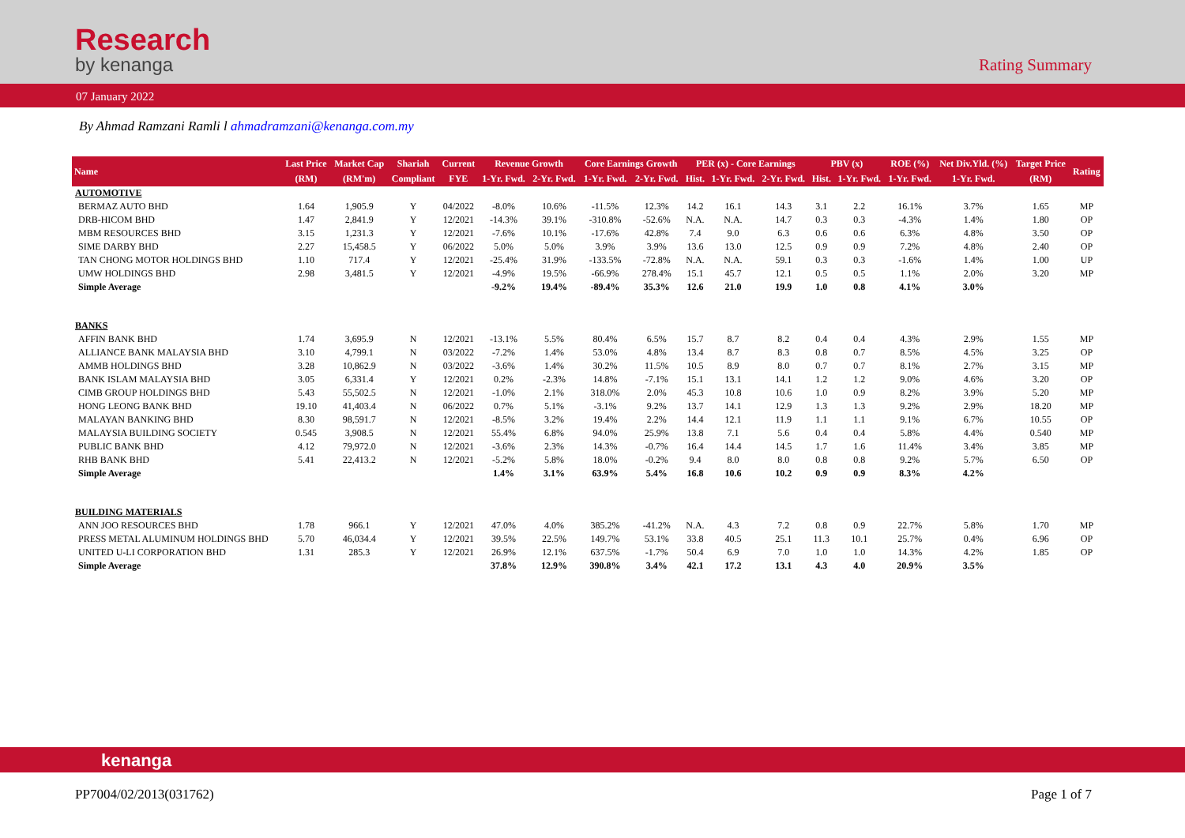Research
by kenanga
Rating Summary
07 January 2022
By Ahmad Ramzani Ramli l ahmadramzani@kenanga.com.my
| Name | Last Price | Market Cap | Shariah | Current | Revenue Growth | | Core Earnings Growth | | PER (x) - Core Earnings | | | PBV (x) | | ROE (%) | Net Div.Yld. (%) | Target Price | Rating |
| --- | --- | --- | --- | --- | --- | --- | --- | --- | --- | --- | --- | --- | --- | --- | --- | --- | --- |
| | (RM) | (RM'm) | Compliant | FYE | 1-Yr. Fwd. | 2-Yr. Fwd. | 1-Yr. Fwd. | 2-Yr. Fwd. | Hist. | 1-Yr. Fwd. | 2-Yr. Fwd. | Hist. | 1-Yr. Fwd. | 1-Yr. Fwd. | 1-Yr. Fwd. | (RM) | |
| AUTOMOTIVE | | | | | | | | | | | | | | | | | |
| BERMAZ AUTO BHD | 1.64 | 1,905.9 | Y | 04/2022 | -8.0% | 10.6% | -11.5% | 12.3% | 14.2 | 16.1 | 14.3 | 3.1 | 2.2 | 16.1% | 3.7% | 1.65 | MP |
| DRB-HICOM BHD | 1.47 | 2,841.9 | Y | 12/2021 | -14.3% | 39.1% | -310.8% | -52.6% | N.A. | N.A. | 14.7 | 0.3 | 0.3 | -4.3% | 1.4% | 1.80 | OP |
| MBM RESOURCES BHD | 3.15 | 1,231.3 | Y | 12/2021 | -7.6% | 10.1% | -17.6% | 42.8% | 7.4 | 9.0 | 6.3 | 0.6 | 0.6 | 6.3% | 4.8% | 3.50 | OP |
| SIME DARBY BHD | 2.27 | 15,458.5 | Y | 06/2022 | 5.0% | 5.0% | 3.9% | 3.9% | 13.6 | 13.0 | 12.5 | 0.9 | 0.9 | 7.2% | 4.8% | 2.40 | OP |
| TAN CHONG MOTOR HOLDINGS BHD | 1.10 | 717.4 | Y | 12/2021 | -25.4% | 31.9% | -133.5% | -72.8% | N.A. | N.A. | 59.1 | 0.3 | 0.3 | -1.6% | 1.4% | 1.00 | UP |
| UMW HOLDINGS BHD | 2.98 | 3,481.5 | Y | 12/2021 | -4.9% | 19.5% | -66.9% | 278.4% | 15.1 | 45.7 | 12.1 | 0.5 | 0.5 | 1.1% | 2.0% | 3.20 | MP |
| Simple Average | | | | | -9.2% | 19.4% | -89.4% | 35.3% | 12.6 | 21.0 | 19.9 | 1.0 | 0.8 | 4.1% | 3.0% | | |
| BANKS | | | | | | | | | | | | | | | | | |
| AFFIN BANK BHD | 1.74 | 3,695.9 | N | 12/2021 | -13.1% | 5.5% | 80.4% | 6.5% | 15.7 | 8.7 | 8.2 | 0.4 | 0.4 | 4.3% | 2.9% | 1.55 | MP |
| ALLIANCE BANK MALAYSIA BHD | 3.10 | 4,799.1 | N | 03/2022 | -7.2% | 1.4% | 53.0% | 4.8% | 13.4 | 8.7 | 8.3 | 0.8 | 0.7 | 8.5% | 4.5% | 3.25 | OP |
| AMMB HOLDINGS BHD | 3.28 | 10,862.9 | N | 03/2022 | -3.6% | 1.4% | 30.2% | 11.5% | 10.5 | 8.9 | 8.0 | 0.7 | 0.7 | 8.1% | 2.7% | 3.15 | MP |
| BANK ISLAM MALAYSIA BHD | 3.05 | 6,331.4 | Y | 12/2021 | 0.2% | -2.3% | 14.8% | -7.1% | 15.1 | 13.1 | 14.1 | 1.2 | 1.2 | 9.0% | 4.6% | 3.20 | OP |
| CIMB GROUP HOLDINGS BHD | 5.43 | 55,502.5 | N | 12/2021 | -1.0% | 2.1% | 318.0% | 2.0% | 45.3 | 10.8 | 10.6 | 1.0 | 0.9 | 8.2% | 3.9% | 5.20 | MP |
| HONG LEONG BANK BHD | 19.10 | 41,403.4 | N | 06/2022 | 0.7% | 5.1% | -3.1% | 9.2% | 13.7 | 14.1 | 12.9 | 1.3 | 1.3 | 9.2% | 2.9% | 18.20 | MP |
| MALAYAN BANKING BHD | 8.30 | 98,591.7 | N | 12/2021 | -8.5% | 3.2% | 19.4% | 2.2% | 14.4 | 12.1 | 11.9 | 1.1 | 1.1 | 9.1% | 6.7% | 10.55 | OP |
| MALAYSIA BUILDING SOCIETY | 0.545 | 3,908.5 | N | 12/2021 | 55.4% | 6.8% | 94.0% | 25.9% | 13.8 | 7.1 | 5.6 | 0.4 | 0.4 | 5.8% | 4.4% | 0.540 | MP |
| PUBLIC BANK BHD | 4.12 | 79,972.0 | N | 12/2021 | -3.6% | 2.3% | 14.3% | -0.7% | 16.4 | 14.4 | 14.5 | 1.7 | 1.6 | 11.4% | 3.4% | 3.85 | MP |
| RHB BANK BHD | 5.41 | 22,413.2 | N | 12/2021 | -5.2% | 5.8% | 18.0% | -0.2% | 9.4 | 8.0 | 8.0 | 0.8 | 0.8 | 9.2% | 5.7% | 6.50 | OP |
| Simple Average | | | | | 1.4% | 3.1% | 63.9% | 5.4% | 16.8 | 10.6 | 10.2 | 0.9 | 0.9 | 8.3% | 4.2% | | |
| BUILDING MATERIALS | | | | | | | | | | | | | | | | | |
| ANN JOO RESOURCES BHD | 1.78 | 966.1 | Y | 12/2021 | 47.0% | 4.0% | 385.2% | -41.2% | N.A. | 4.3 | 7.2 | 0.8 | 0.9 | 22.7% | 5.8% | 1.70 | MP |
| PRESS METAL ALUMINUM HOLDINGS BHD | 5.70 | 46,034.4 | Y | 12/2021 | 39.5% | 22.5% | 149.7% | 53.1% | 33.8 | 40.5 | 25.1 | 11.3 | 10.1 | 25.7% | 0.4% | 6.96 | OP |
| UNITED U-LI CORPORATION BHD | 1.31 | 285.3 | Y | 12/2021 | 26.9% | 12.1% | 637.5% | -1.7% | 50.4 | 6.9 | 7.0 | 1.0 | 1.0 | 14.3% | 4.2% | 1.85 | OP |
| Simple Average | | | | | 37.8% | 12.9% | 390.8% | 3.4% | 42.1 | 17.2 | 13.1 | 4.3 | 4.0 | 20.9% | 3.5% | | |
kenanga
PP7004/02/2013(031762) Page 1 of 7